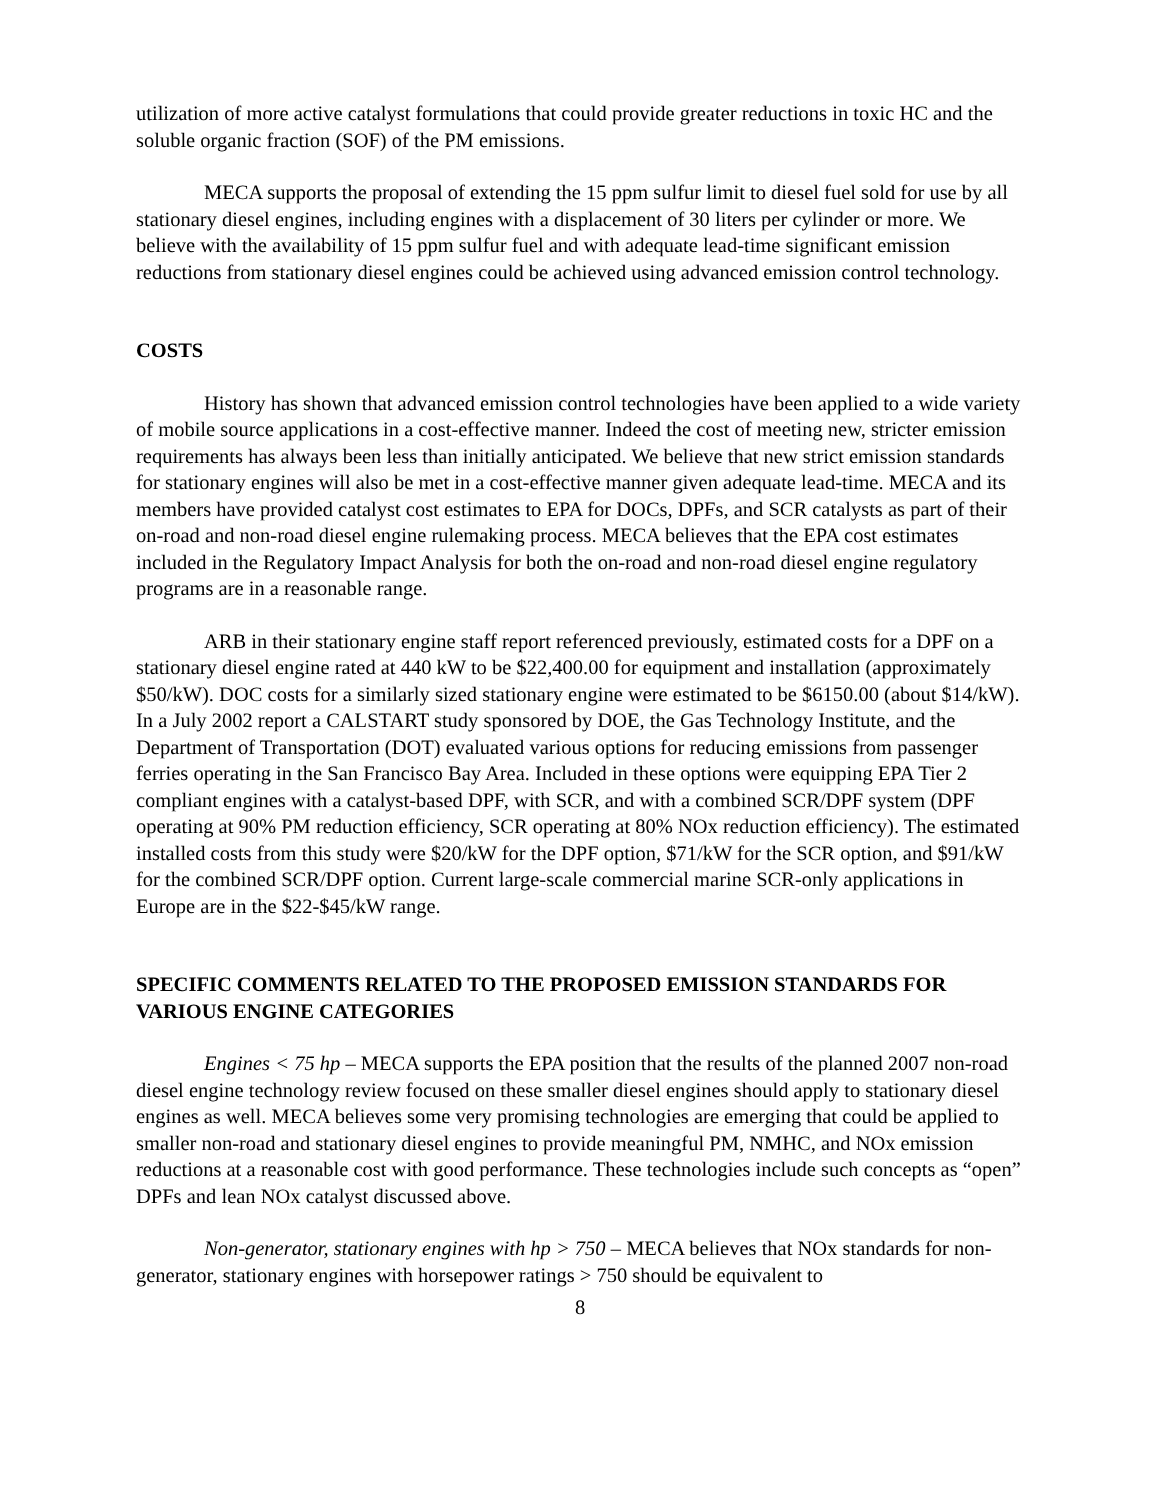utilization of more active catalyst formulations that could provide greater reductions in toxic HC and the soluble organic fraction (SOF) of the PM emissions.
MECA supports the proposal of extending the 15 ppm sulfur limit to diesel fuel sold for use by all stationary diesel engines, including engines with a displacement of 30 liters per cylinder or more. We believe with the availability of 15 ppm sulfur fuel and with adequate lead-time significant emission reductions from stationary diesel engines could be achieved using advanced emission control technology.
COSTS
History has shown that advanced emission control technologies have been applied to a wide variety of mobile source applications in a cost-effective manner. Indeed the cost of meeting new, stricter emission requirements has always been less than initially anticipated. We believe that new strict emission standards for stationary engines will also be met in a cost-effective manner given adequate lead-time. MECA and its members have provided catalyst cost estimates to EPA for DOCs, DPFs, and SCR catalysts as part of their on-road and non-road diesel engine rulemaking process. MECA believes that the EPA cost estimates included in the Regulatory Impact Analysis for both the on-road and non-road diesel engine regulatory programs are in a reasonable range.
ARB in their stationary engine staff report referenced previously, estimated costs for a DPF on a stationary diesel engine rated at 440 kW to be $22,400.00 for equipment and installation (approximately $50/kW). DOC costs for a similarly sized stationary engine were estimated to be $6150.00 (about $14/kW). In a July 2002 report a CALSTART study sponsored by DOE, the Gas Technology Institute, and the Department of Transportation (DOT) evaluated various options for reducing emissions from passenger ferries operating in the San Francisco Bay Area. Included in these options were equipping EPA Tier 2 compliant engines with a catalyst-based DPF, with SCR, and with a combined SCR/DPF system (DPF operating at 90% PM reduction efficiency, SCR operating at 80% NOx reduction efficiency). The estimated installed costs from this study were $20/kW for the DPF option, $71/kW for the SCR option, and $91/kW for the combined SCR/DPF option. Current large-scale commercial marine SCR-only applications in Europe are in the $22-$45/kW range.
SPECIFIC COMMENTS RELATED TO THE PROPOSED EMISSION STANDARDS FOR VARIOUS ENGINE CATEGORIES
Engines < 75 hp – MECA supports the EPA position that the results of the planned 2007 non-road diesel engine technology review focused on these smaller diesel engines should apply to stationary diesel engines as well. MECA believes some very promising technologies are emerging that could be applied to smaller non-road and stationary diesel engines to provide meaningful PM, NMHC, and NOx emission reductions at a reasonable cost with good performance. These technologies include such concepts as “open” DPFs and lean NOx catalyst discussed above.
Non-generator, stationary engines with hp > 750 – MECA believes that NOx standards for non-generator, stationary engines with horsepower ratings > 750 should be equivalent to
8